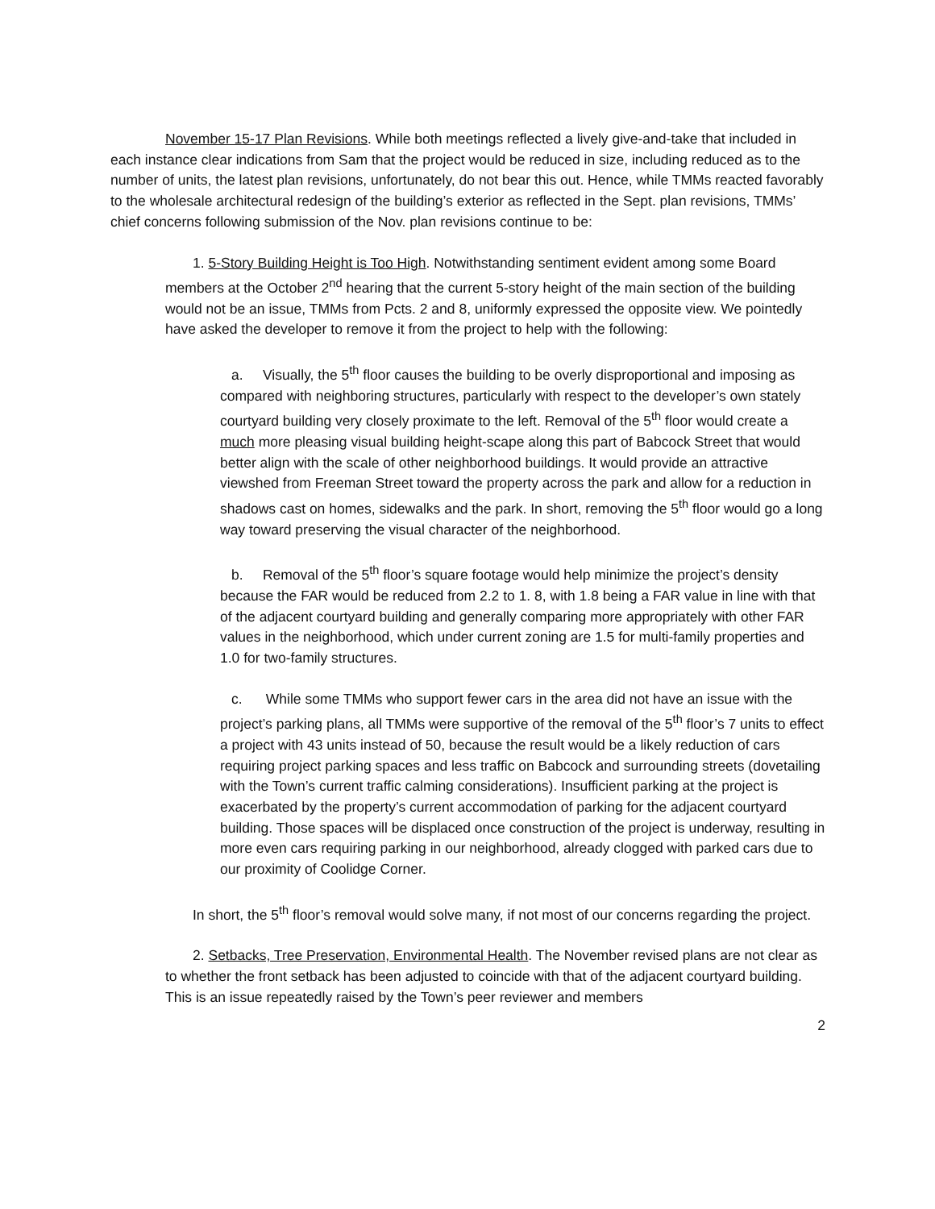November 15-17 Plan Revisions. While both meetings reflected a lively give-and-take that included in each instance clear indications from Sam that the project would be reduced in size, including reduced as to the number of units, the latest plan revisions, unfortunately, do not bear this out. Hence, while TMMs reacted favorably to the wholesale architectural redesign of the building’s exterior as reflected in the Sept. plan revisions, TMMs’ chief concerns following submission of the Nov. plan revisions continue to be:
1. 5-Story Building Height is Too High. Notwithstanding sentiment evident among some Board members at the October 2<sup>nd</sup> hearing that the current 5-story height of the main section of the building would not be an issue, TMMs from Pcts. 2 and 8, uniformly expressed the opposite view. We pointedly have asked the developer to remove it from the project to help with the following:
a. Visually, the 5<sup>th</sup> floor causes the building to be overly disproportional and imposing as compared with neighboring structures, particularly with respect to the developer’s own stately courtyard building very closely proximate to the left. Removal of the 5<sup>th</sup> floor would create a much more pleasing visual building height-scape along this part of Babcock Street that would better align with the scale of other neighborhood buildings. It would provide an attractive viewshed from Freeman Street toward the property across the park and allow for a reduction in shadows cast on homes, sidewalks and the park. In short, removing the 5<sup>th</sup> floor would go a long way toward preserving the visual character of the neighborhood.
b. Removal of the 5<sup>th</sup> floor’s square footage would help minimize the project’s density because the FAR would be reduced from 2.2 to 1. 8, with 1.8 being a FAR value in line with that of the adjacent courtyard building and generally comparing more appropriately with other FAR values in the neighborhood, which under current zoning are 1.5 for multi-family properties and 1.0 for two-family structures.
c. While some TMMs who support fewer cars in the area did not have an issue with the project’s parking plans, all TMMs were supportive of the removal of the 5<sup>th</sup> floor’s 7 units to effect a project with 43 units instead of 50, because the result would be a likely reduction of cars requiring project parking spaces and less traffic on Babcock and surrounding streets (dovetailing with the Town’s current traffic calming considerations). Insufficient parking at the project is exacerbated by the property’s current accommodation of parking for the adjacent courtyard building. Those spaces will be displaced once construction of the project is underway, resulting in more even cars requiring parking in our neighborhood, already clogged with parked cars due to our proximity of Coolidge Corner.
In short, the 5<sup>th</sup> floor’s removal would solve many, if not most of our concerns regarding the project.
2. Setbacks, Tree Preservation, Environmental Health. The November revised plans are not clear as to whether the front setback has been adjusted to coincide with that of the adjacent courtyard building. This is an issue repeatedly raised by the Town’s peer reviewer and members
2